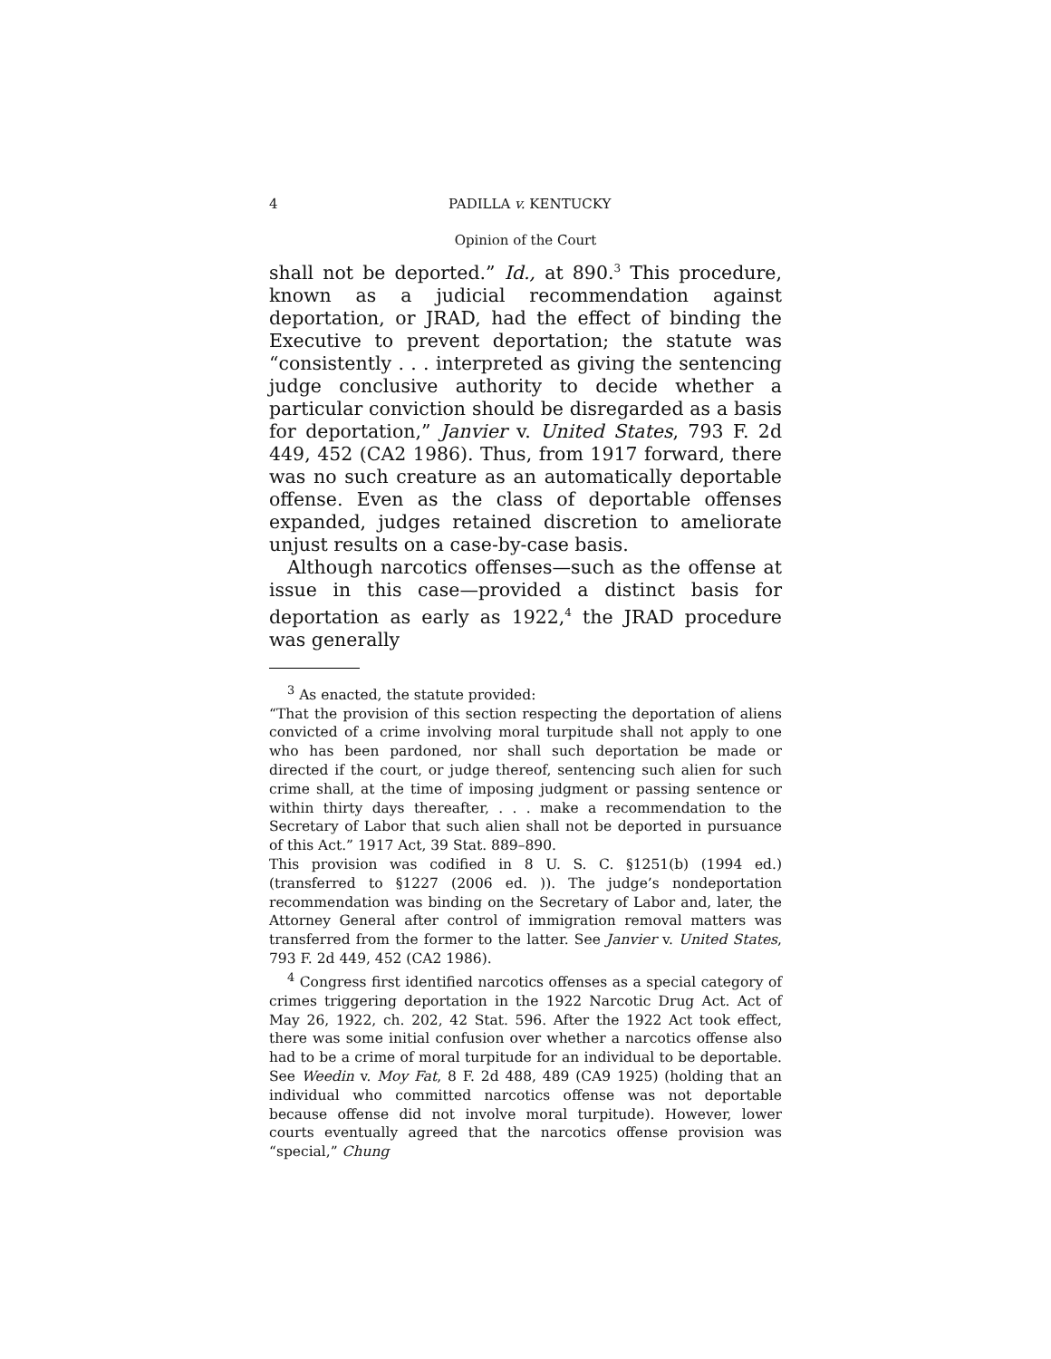4 PADILLA v. KENTUCKY
Opinion of the Court
shall not be deported.” Id., at 890.<sup>3</sup> This procedure, known as a judicial recommendation against deportation, or JRAD, had the effect of binding the Executive to prevent deportation; the statute was “consistently . . . interpreted as giving the sentencing judge conclusive authority to decide whether a particular conviction should be disregarded as a basis for deportation,” Janvier v. United States, 793 F. 2d 449, 452 (CA2 1986). Thus, from 1917 forward, there was no such creature as an automatically deportable offense. Even as the class of deportable offenses expanded, judges retained discretion to ameliorate unjust results on a case-by-case basis.
Although narcotics offenses—such as the offense at issue in this case—provided a distinct basis for deportation as early as 1922,<sup>4</sup> the JRAD procedure was generally
<sup>3</sup> As enacted, the statute provided:
“That the provision of this section respecting the deportation of aliens convicted of a crime involving moral turpitude shall not apply to one who has been pardoned, nor shall such deportation be made or directed if the court, or judge thereof, sentencing such alien for such crime shall, at the time of imposing judgment or passing sentence or within thirty days thereafter, . . . make a recommendation to the Secretary of Labor that such alien shall not be deported in pursuance of this Act.” 1917 Act, 39 Stat. 889–890.
This provision was codified in 8 U. S. C. §1251(b) (1994 ed.) (transferred to §1227 (2006 ed. )). The judge’s nondeportation recommendation was binding on the Secretary of Labor and, later, the Attorney General after control of immigration removal matters was transferred from the former to the latter. See Janvier v. United States, 793 F. 2d 449, 452 (CA2 1986).
<sup>4</sup> Congress first identified narcotics offenses as a special category of crimes triggering deportation in the 1922 Narcotic Drug Act. Act of May 26, 1922, ch. 202, 42 Stat. 596. After the 1922 Act took effect, there was some initial confusion over whether a narcotics offense also had to be a crime of moral turpitude for an individual to be deportable. See Weedin v. Moy Fat, 8 F. 2d 488, 489 (CA9 1925) (holding that an individual who committed narcotics offense was not deportable because offense did not involve moral turpitude). However, lower courts eventually agreed that the narcotics offense provision was “special,” Chung